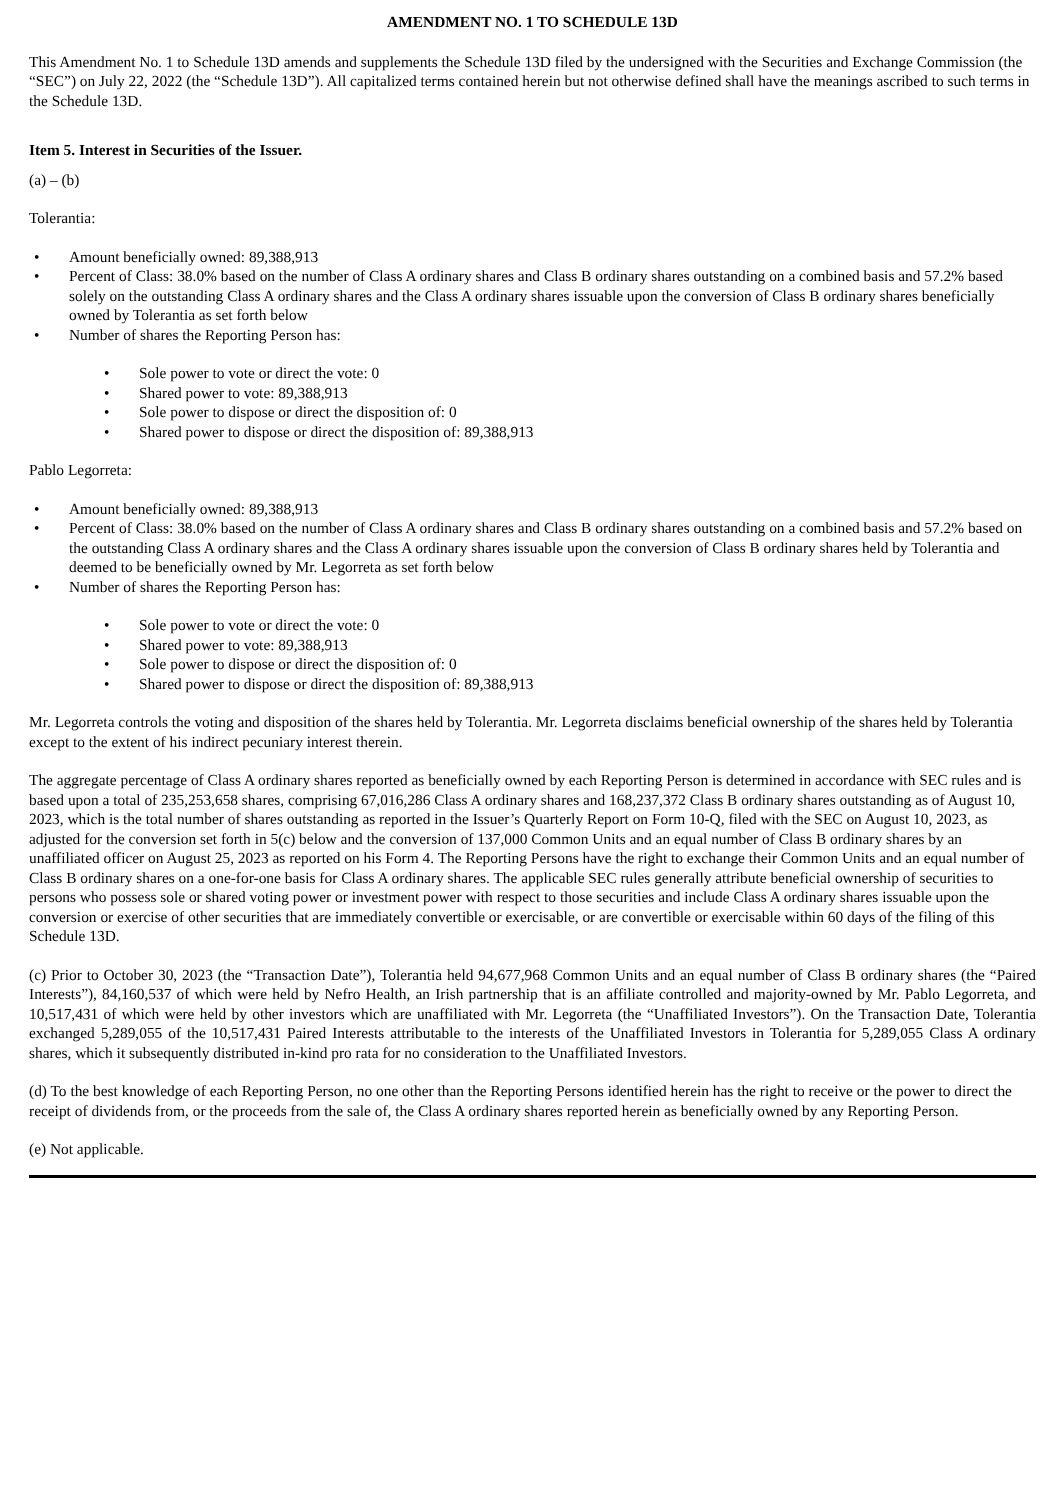AMENDMENT NO. 1 TO SCHEDULE 13D
This Amendment No. 1 to Schedule 13D amends and supplements the Schedule 13D filed by the undersigned with the Securities and Exchange Commission (the “SEC”) on July 22, 2022 (the “Schedule 13D”). All capitalized terms contained herein but not otherwise defined shall have the meanings ascribed to such terms in the Schedule 13D.
Item 5. Interest in Securities of the Issuer.
(a) – (b)
Tolerantia:
• Amount beneficially owned: 89,388,913
• Percent of Class: 38.0% based on the number of Class A ordinary shares and Class B ordinary shares outstanding on a combined basis and 57.2% based solely on the outstanding Class A ordinary shares and the Class A ordinary shares issuable upon the conversion of Class B ordinary shares beneficially owned by Tolerantia as set forth below
• Number of shares the Reporting Person has:
• Sole power to vote or direct the vote: 0
• Shared power to vote: 89,388,913
• Sole power to dispose or direct the disposition of: 0
• Shared power to dispose or direct the disposition of: 89,388,913
Pablo Legorreta:
• Amount beneficially owned: 89,388,913
• Percent of Class: 38.0% based on the number of Class A ordinary shares and Class B ordinary shares outstanding on a combined basis and 57.2% based on the outstanding Class A ordinary shares and the Class A ordinary shares issuable upon the conversion of Class B ordinary shares held by Tolerantia and deemed to be beneficially owned by Mr. Legorreta as set forth below
• Number of shares the Reporting Person has:
• Sole power to vote or direct the vote: 0
• Shared power to vote: 89,388,913
• Sole power to dispose or direct the disposition of: 0
• Shared power to dispose or direct the disposition of: 89,388,913
Mr. Legorreta controls the voting and disposition of the shares held by Tolerantia. Mr. Legorreta disclaims beneficial ownership of the shares held by Tolerantia except to the extent of his indirect pecuniary interest therein.
The aggregate percentage of Class A ordinary shares reported as beneficially owned by each Reporting Person is determined in accordance with SEC rules and is based upon a total of 235,253,658 shares, comprising 67,016,286 Class A ordinary shares and 168,237,372 Class B ordinary shares outstanding as of August 10, 2023, which is the total number of shares outstanding as reported in the Issuer’s Quarterly Report on Form 10-Q, filed with the SEC on August 10, 2023, as adjusted for the conversion set forth in 5(c) below and the conversion of 137,000 Common Units and an equal number of Class B ordinary shares by an unaffiliated officer on August 25, 2023 as reported on his Form 4. The Reporting Persons have the right to exchange their Common Units and an equal number of Class B ordinary shares on a one-for-one basis for Class A ordinary shares. The applicable SEC rules generally attribute beneficial ownership of securities to persons who possess sole or shared voting power or investment power with respect to those securities and include Class A ordinary shares issuable upon the conversion or exercise of other securities that are immediately convertible or exercisable, or are convertible or exercisable within 60 days of the filing of this Schedule 13D.
(c) Prior to October 30, 2023 (the “Transaction Date”), Tolerantia held 94,677,968 Common Units and an equal number of Class B ordinary shares (the “Paired Interests”), 84,160,537 of which were held by Nefro Health, an Irish partnership that is an affiliate controlled and majority-owned by Mr. Pablo Legorreta, and 10,517,431 of which were held by other investors which are unaffiliated with Mr. Legorreta (the “Unaffiliated Investors”). On the Transaction Date, Tolerantia exchanged 5,289,055 of the 10,517,431 Paired Interests attributable to the interests of the Unaffiliated Investors in Tolerantia for 5,289,055 Class A ordinary shares, which it subsequently distributed in-kind pro rata for no consideration to the Unaffiliated Investors.
(d) To the best knowledge of each Reporting Person, no one other than the Reporting Persons identified herein has the right to receive or the power to direct the receipt of dividends from, or the proceeds from the sale of, the Class A ordinary shares reported herein as beneficially owned by any Reporting Person.
(e) Not applicable.